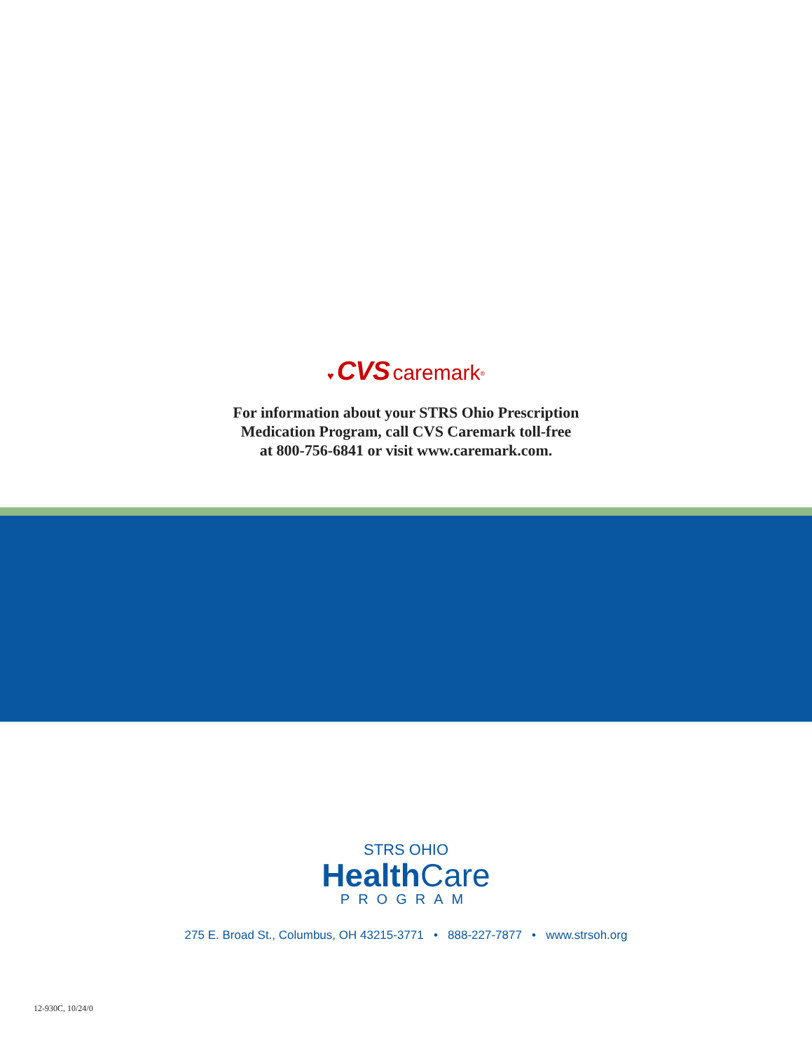♥ CVS caremark<sup>®</sup>
For information about your STRS Ohio Prescription
Medication Program, call CVS Caremark toll-free
at 800-756-6841 or visit www.caremark.com.
STRS OHIO
Health Care
PROGRAM
275 E. Broad St., Columbus, OH 43215-3771 • 888-227-7877 • www.strsoh.org
12-930C, 10/24/0